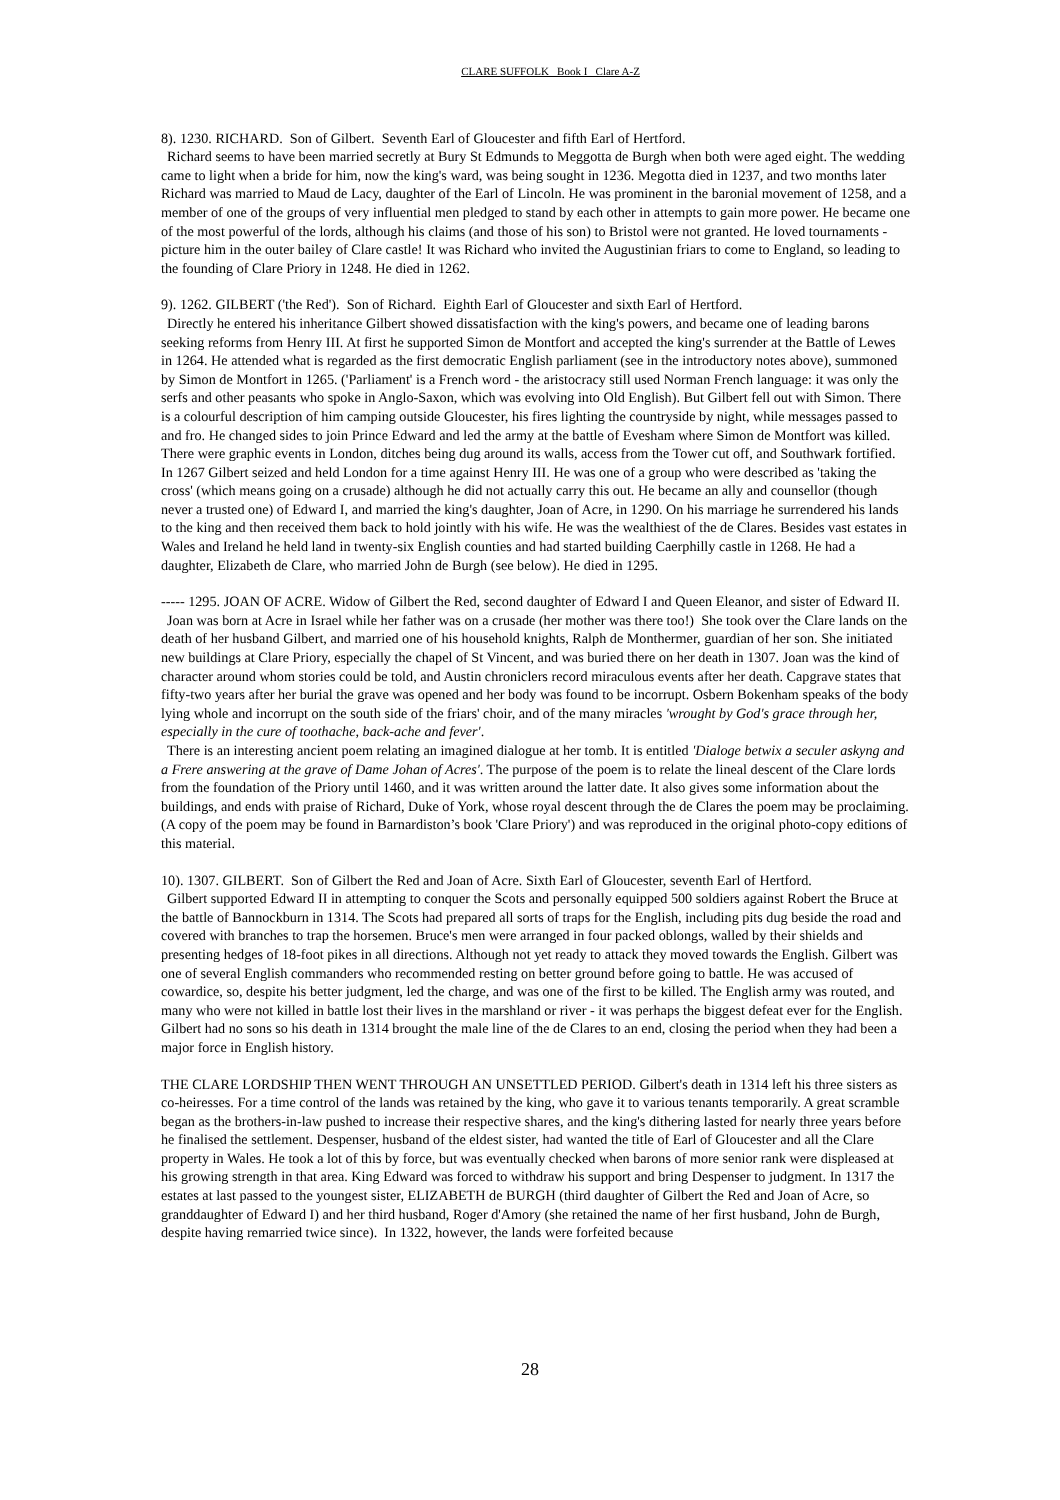CLARE SUFFOLK Book I Clare A-Z
8). 1230. RICHARD. Son of Gilbert. Seventh Earl of Gloucester and fifth Earl of Hertford.
Richard seems to have been married secretly at Bury St Edmunds to Meggotta de Burgh when both were aged eight. The wedding came to light when a bride for him, now the king's ward, was being sought in 1236. Megotta died in 1237, and two months later Richard was married to Maud de Lacy, daughter of the Earl of Lincoln. He was prominent in the baronial movement of 1258, and a member of one of the groups of very influential men pledged to stand by each other in attempts to gain more power. He became one of the most powerful of the lords, although his claims (and those of his son) to Bristol were not granted. He loved tournaments - picture him in the outer bailey of Clare castle! It was Richard who invited the Augustinian friars to come to England, so leading to the founding of Clare Priory in 1248. He died in 1262.
9). 1262. GILBERT ('the Red'). Son of Richard. Eighth Earl of Gloucester and sixth Earl of Hertford.
Directly he entered his inheritance Gilbert showed dissatisfaction with the king's powers, and became one of leading barons seeking reforms from Henry III. At first he supported Simon de Montfort and accepted the king's surrender at the Battle of Lewes in 1264. He attended what is regarded as the first democratic English parliament (see in the introductory notes above), summoned by Simon de Montfort in 1265. ('Parliament' is a French word - the aristocracy still used Norman French language: it was only the serfs and other peasants who spoke in Anglo-Saxon, which was evolving into Old English). But Gilbert fell out with Simon. There is a colourful description of him camping outside Gloucester, his fires lighting the countryside by night, while messages passed to and fro. He changed sides to join Prince Edward and led the army at the battle of Evesham where Simon de Montfort was killed. There were graphic events in London, ditches being dug around its walls, access from the Tower cut off, and Southwark fortified. In 1267 Gilbert seized and held London for a time against Henry III. He was one of a group who were described as 'taking the cross' (which means going on a crusade) although he did not actually carry this out. He became an ally and counsellor (though never a trusted one) of Edward I, and married the king's daughter, Joan of Acre, in 1290. On his marriage he surrendered his lands to the king and then received them back to hold jointly with his wife. He was the wealthiest of the de Clares. Besides vast estates in Wales and Ireland he held land in twenty-six English counties and had started building Caerphilly castle in 1268. He had a daughter, Elizabeth de Clare, who married John de Burgh (see below). He died in 1295.
----- 1295. JOAN OF ACRE. Widow of Gilbert the Red, second daughter of Edward I and Queen Eleanor, and sister of Edward II.
Joan was born at Acre in Israel while her father was on a crusade (her mother was there too!) She took over the Clare lands on the death of her husband Gilbert, and married one of his household knights, Ralph de Monthermer, guardian of her son. She initiated new buildings at Clare Priory, especially the chapel of St Vincent, and was buried there on her death in 1307. Joan was the kind of character around whom stories could be told, and Austin chroniclers record miraculous events after her death. Capgrave states that fifty-two years after her burial the grave was opened and her body was found to be incorrupt. Osbern Bokenham speaks of the body lying whole and incorrupt on the south side of the friars' choir, and of the many miracles 'wrought by God's grace through her, especially in the cure of toothache, back-ache and fever'.
There is an interesting ancient poem relating an imagined dialogue at her tomb. It is entitled 'Dialoge betwix a seculer askyng and a Frere answering at the grave of Dame Johan of Acres'. The purpose of the poem is to relate the lineal descent of the Clare lords from the foundation of the Priory until 1460, and it was written around the latter date. It also gives some information about the buildings, and ends with praise of Richard, Duke of York, whose royal descent through the de Clares the poem may be proclaiming. (A copy of the poem may be found in Barnardiston’s book 'Clare Priory') and was reproduced in the original photo-copy editions of this material.
10). 1307. GILBERT. Son of Gilbert the Red and Joan of Acre. Sixth Earl of Gloucester, seventh Earl of Hertford.
Gilbert supported Edward II in attempting to conquer the Scots and personally equipped 500 soldiers against Robert the Bruce at the battle of Bannockburn in 1314. The Scots had prepared all sorts of traps for the English, including pits dug beside the road and covered with branches to trap the horsemen. Bruce's men were arranged in four packed oblongs, walled by their shields and presenting hedges of 18-foot pikes in all directions. Although not yet ready to attack they moved towards the English. Gilbert was one of several English commanders who recommended resting on better ground before going to battle. He was accused of cowardice, so, despite his better judgment, led the charge, and was one of the first to be killed. The English army was routed, and many who were not killed in battle lost their lives in the marshland or river - it was perhaps the biggest defeat ever for the English. Gilbert had no sons so his death in 1314 brought the male line of the de Clares to an end, closing the period when they had been a major force in English history.
THE CLARE LORDSHIP THEN WENT THROUGH AN UNSETTLED PERIOD. Gilbert's death in 1314 left his three sisters as co-heiresses. For a time control of the lands was retained by the king, who gave it to various tenants temporarily. A great scramble began as the brothers-in-law pushed to increase their respective shares, and the king's dithering lasted for nearly three years before he finalised the settlement. Despenser, husband of the eldest sister, had wanted the title of Earl of Gloucester and all the Clare property in Wales. He took a lot of this by force, but was eventually checked when barons of more senior rank were displeased at his growing strength in that area. King Edward was forced to withdraw his support and bring Despenser to judgment. In 1317 the estates at last passed to the youngest sister, ELIZABETH de BURGH (third daughter of Gilbert the Red and Joan of Acre, so granddaughter of Edward I) and her third husband, Roger d'Amory (she retained the name of her first husband, John de Burgh, despite having remarried twice since). In 1322, however, the lands were forfeited because
28